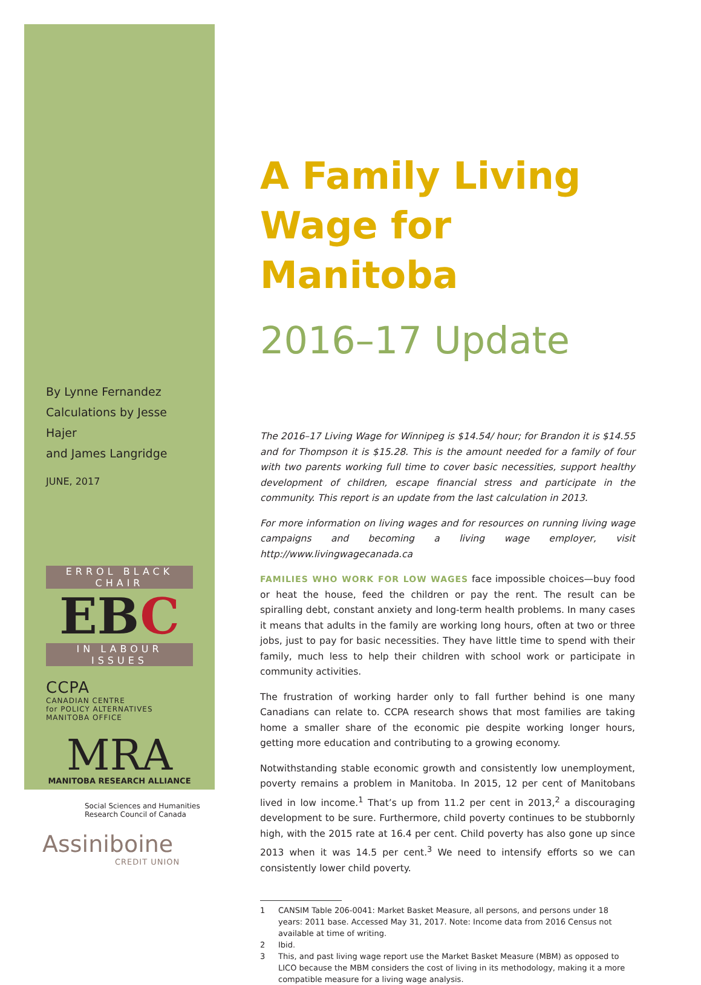By Lynne Fernandez
Calculations by Jesse Hajer
and James Langridge
JUNE, 2017
ERROL BLACK CHAIR
EBC
IN LABOUR ISSUES
CCPA
CANADIAN CENTRE
for POLICY ALTERNATIVES
MANITOBA OFFICE
MRA
MANITOBA RESEARCH ALLIANCE
Social Sciences and Humanities
Research Council of Canada
Assiniboine
CREDIT UNION
A Family Living Wage for Manitoba
2016–17 Update
The 2016–17 Living Wage for Winnipeg is $14.54/ hour; for Brandon it is $14.55 and for Thompson it is $15.28. This is the amount needed for a family of four with two parents working full time to cover basic necessities, support healthy development of children, escape financial stress and participate in the community. This report is an update from the last calculation in 2013.
For more information on living wages and for resources on running living wage campaigns and becoming a living wage employer, visit http://www.livingwagecanada.ca
FAMILIES WHO WORK FOR LOW WAGES face impossible choices—buy food or heat the house, feed the children or pay the rent. The result can be spiralling debt, constant anxiety and long-term health problems. In many cases it means that adults in the family are working long hours, often at two or three jobs, just to pay for basic necessities. They have little time to spend with their family, much less to help their children with school work or participate in community activities.
The frustration of working harder only to fall further behind is one many Canadians can relate to. CCPA research shows that most families are taking home a smaller share of the economic pie despite working longer hours, getting more education and contributing to a growing economy.
Notwithstanding stable economic growth and consistently low unemployment, poverty remains a problem in Manitoba. In 2015, 12 per cent of Manitobans lived in low income.<sup>1</sup> That’s up from 11.2 per cent in 2013,<sup>2</sup> a discouraging development to be sure. Furthermore, child poverty continues to be stubbornly high, with the 2015 rate at 16.4 per cent. Child poverty has also gone up since 2013 when it was 14.5 per cent.<sup>3</sup> We need to intensify efforts so we can consistently lower child poverty.
1 CANSIM Table 206-0041: Market Basket Measure, all persons, and persons under 18 years: 2011 base. Accessed May 31, 2017. Note: Income data from 2016 Census not available at time of writing.
2 Ibid.
3 This, and past living wage report use the Market Basket Measure (MBM) as opposed to LICO because the MBM considers the cost of living in its methodology, making it a more compatible measure for a living wage analysis.